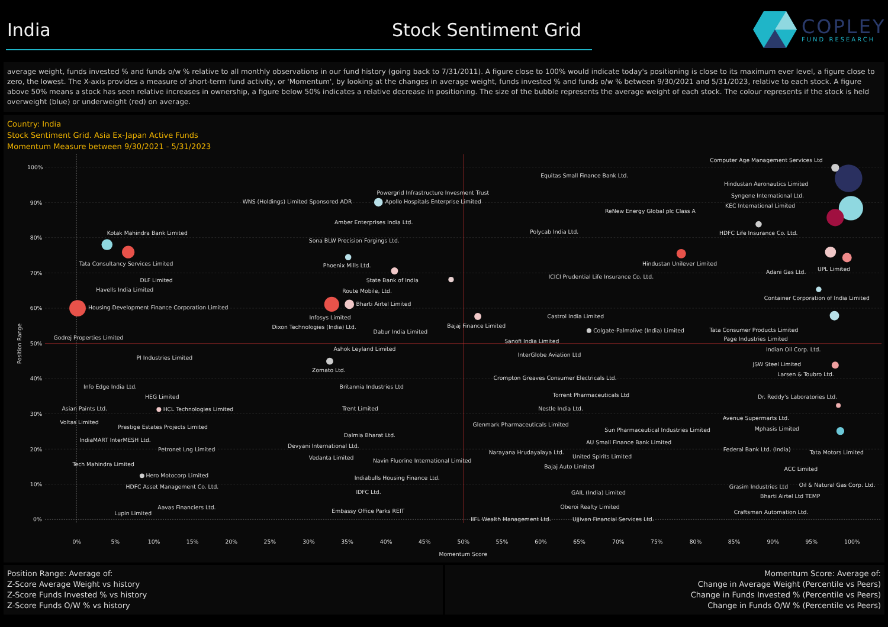India
Stock Sentiment Grid
COPLEY
FUND RESEARCH
average weight, funds invested % and funds o/w % relative to all monthly observations in our fund history (going back to 7/31/2011). A figure close to 100% would indicate today's positioning is close to its maximum ever level, a figure close to zero, the lowest. The X-axis provides a measure of short-term fund activity, or 'Momentum', by looking at the changes in average weight, funds invested % and funds o/w % between 9/30/2021 and 5/31/2023, relative to each stock. A figure above 50% means a stock has seen relative increases in ownership, a figure below 50% indicates a relative decrease in positioning. The size of the bubble represents the average weight of each stock. The colour represents if the stock is held overweight (blue) or underweight (red) on average.
Country: India
Stock Sentiment Grid. Asia Ex-Japan Active Funds
Momentum Measure between 9/30/2021 - 5/31/2023
100%
90%
80%
70%
60%
50%
40%
30%
20%
10%
0%
0%
5%
10%
15%
20%
25%
30%
35%
40%
45%
50%
55%
60%
65%
70%
75%
80%
85%
90%
95%
100%
Momentum Score
Position Range
Computer Age Management Services Ltd
Equitas Small Finance Bank Ltd.
Hindustan Aeronautics Limited
Powergrid Infrastructure Invesment Trust
Syngene International Ltd.
WNS (Holdings) Limited Sponsored ADR
Apollo Hospitals Enterprise Limited
KEC International Limited
ReNew Energy Global plc Class A
Amber Enterprises India Ltd.
Polycab India Ltd.
Kotak Mahindra Bank Limited
HDFC Life Insurance Co. Ltd.
Sona BLW Precision Forgings Ltd.
Tata Consultancy Services Limited
Hindustan Unilever Limited
Phoenix Mills Ltd.
UPL Limited
Adani Gas Ltd.
ICICI Prudential Life Insurance Co. Ltd.
DLF Limited
State Bank of India
Havells India Limited
Route Mobile, Ltd.
Container Corporation of India Limited
Bharti Airtel Limited
Housing Development Finance Corporation Limited
Castrol India Limited
Infosys Limited
Bajaj Finance Limited
Dixon Technologies (India) Ltd.
Tata Consumer Products Limited
Colgate-Palmolive (India) Limited
Dabur India Limited
Godrej Properties Limited
Page Industries Limited
Sanofi India Limited
Ashok Leyland Limited
Indian Oil Corp. Ltd.
InterGlobe Aviation Ltd
PI Industries Limited
JSW Steel Limited
Zomato Ltd.
Larsen & Toubro Ltd.
Crompton Greaves Consumer Electricals Ltd.
Info Edge India Ltd.
Britannia Industries Ltd
Torrent Pharmaceuticals Ltd
HEG Limited
Dr. Reddy's Laboratories Ltd.
Asian Paints Ltd.
Trent Limited
Nestle India Ltd.
HCL Technologies Limited
Avenue Supermarts Ltd.
Voltas Limited
Glenmark Pharmaceuticals Limited
Prestige Estates Projects Limited
Mphasis Limited
Sun Pharmaceutical Industries Limited
Dalmia Bharat Ltd.
IndiaMART InterMESH Ltd.
AU Small Finance Bank Limited
Devyani International Ltd.
Petronet Lng Limited
Federal Bank Ltd. (India)
Narayana Hrudayalaya Ltd.
Tata Motors Limited
United Spirits Limited
Vedanta Limited
Navin Fluorine International Limited
Tech Mahindra Limited
Bajaj Auto Limited
ACC Limited
Hero Motocorp Limited
Indiabulls Housing Finance Ltd.
Oil & Natural Gas Corp. Ltd.
Grasim Industries Ltd
HDFC Asset Management Co. Ltd.
IDFC Ltd.
GAIL (India) Limited
Bharti Airtel Ltd TEMP
Oberoi Realty Limited
Aavas Financiers Ltd.
Embassy Office Parks REIT
Craftsman Automation Ltd.
Lupin Limited
IIFL Wealth Management Ltd.
Ujjivan Financial Services Ltd.
Position Range: Average of:
Z-Score Average Weight vs history
Z-Score Funds Invested % vs history
Z-Score Funds O/W % vs history
Momentum Score: Average of:
Change in Average Weight (Percentile vs Peers)
Change in Funds Invested % (Percentile vs Peers)
Change in Funds O/W % (Percentile vs Peers)